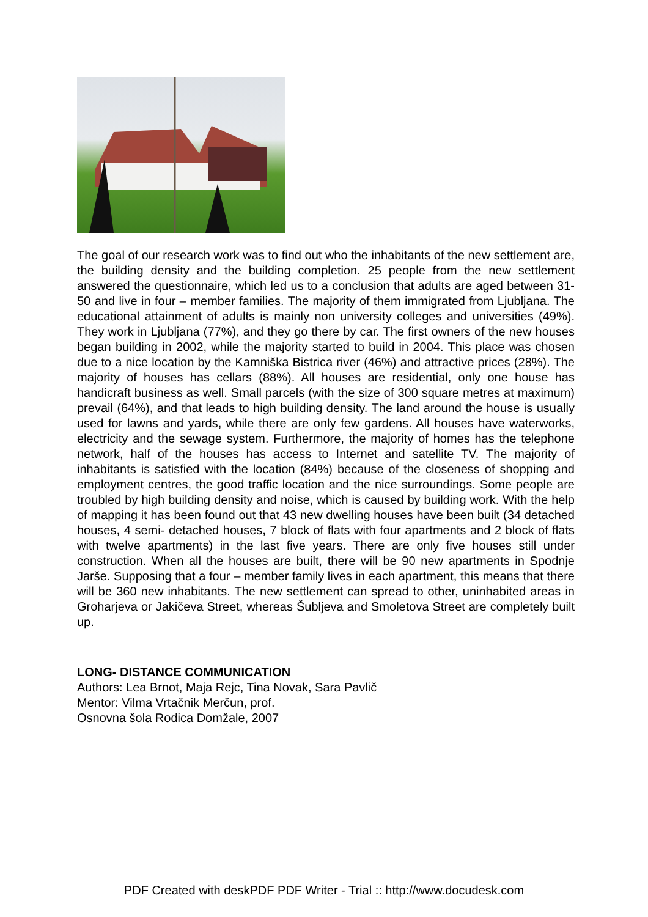The goal of our research work was to find out who the inhabitants of the new settlement are, the building density and the building completion. 25 people from the new settlement answered the questionnaire, which led us to a conclusion that adults are aged between 31- 50 and live in four – member families. The majority of them immigrated from Ljubljana. The educational attainment of adults is mainly non university colleges and universities (49%). They work in Ljubljana (77%), and they go there by car. The first owners of the new houses began building in 2002, while the majority started to build in 2004. This place was chosen due to a nice location by the Kamniška Bistrica river (46%) and attractive prices (28%). The majority of houses has cellars (88%). All houses are residential, only one house has handicraft business as well. Small parcels (with the size of 300 square metres at maximum) prevail (64%), and that leads to high building density. The land around the house is usually used for lawns and yards, while there are only few gardens. All houses have waterworks, electricity and the sewage system. Furthermore, the majority of homes has the telephone network, half of the houses has access to Internet and satellite TV. The majority of inhabitants is satisfied with the location (84%) because of the closeness of shopping and employment centres, the good traffic location and the nice surroundings. Some people are troubled by high building density and noise, which is caused by building work. With the help of mapping it has been found out that 43 new dwelling houses have been built (34 detached houses, 4 semi- detached houses, 7 block of flats with four apartments and 2 block of flats with twelve apartments) in the last five years. There are only five houses still under construction. When all the houses are built, there will be 90 new apartments in Spodnje Jarše. Supposing that a four – member family lives in each apartment, this means that there will be 360 new inhabitants. The new settlement can spread to other, uninhabited areas in Groharjeva or Jakičeva Street, whereas Šubljeva and Smoletova Street are completely built up.
LONG- DISTANCE COMMUNICATION
Authors: Lea Brnot, Maja Rejc, Tina Novak, Sara Pavlič
Mentor: Vilma Vrtačnik Merčun, prof.
Osnovna šola Rodica Domžale, 2007
PDF Created with deskPDF PDF Writer - Trial :: http://www.docudesk.com